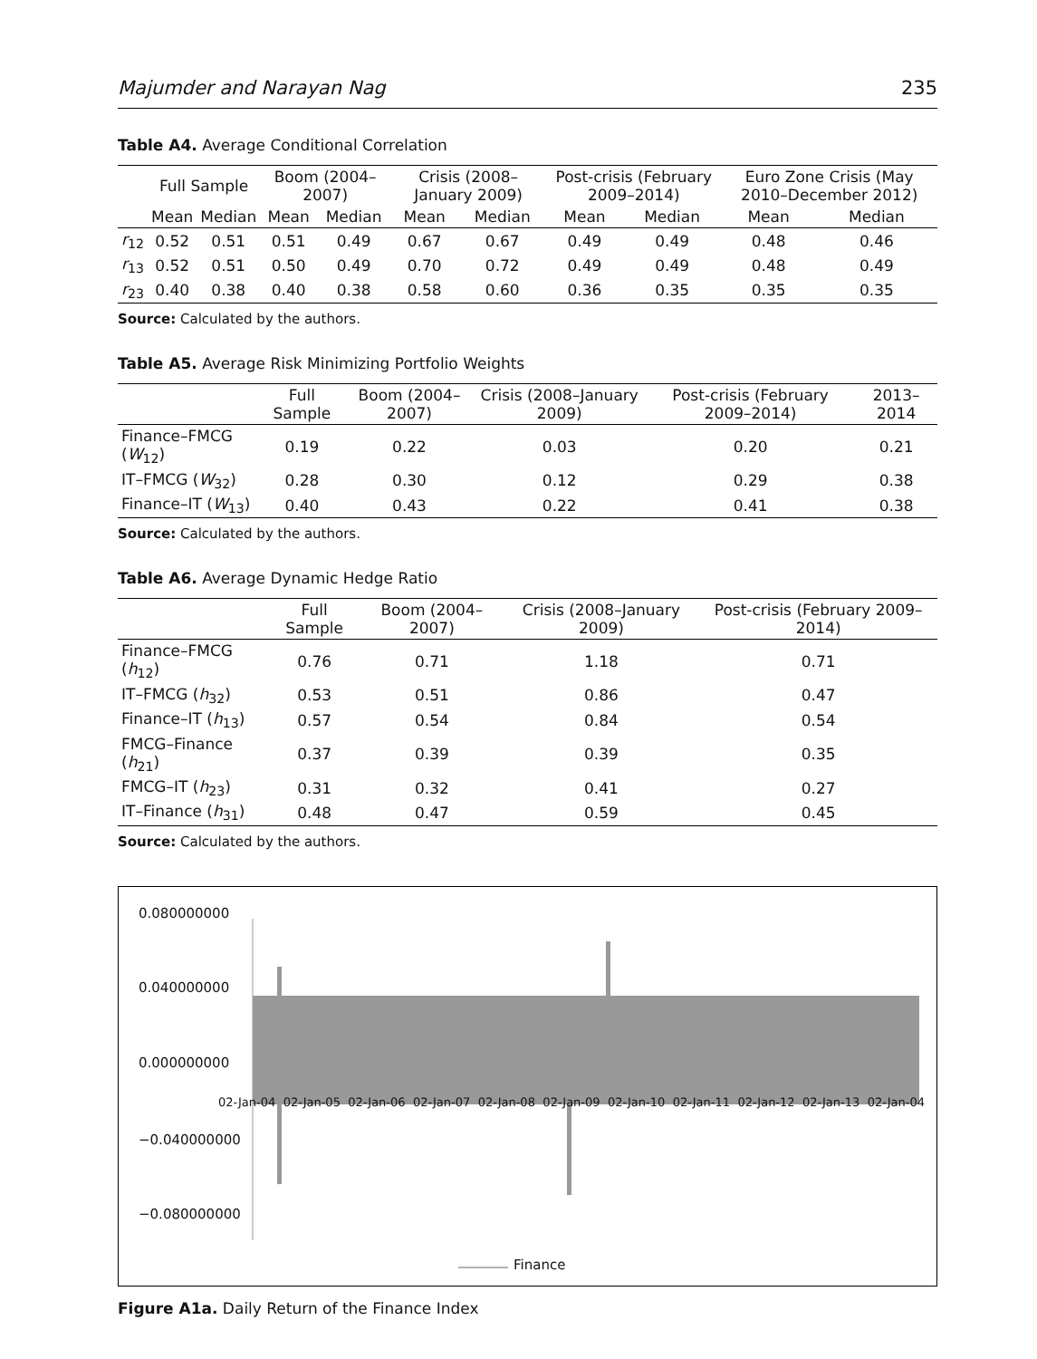Majumder and Narayan Nag 235
Table A4. Average Conditional Correlation
| | Full Sample | | Boom (2004–2007) | | Crisis (2008–January 2009) | | Post-crisis (February 2009–2014) | | Euro Zone Crisis (May 2010–December 2012) | |
| --- | --- | --- | --- | --- | --- | --- | --- | --- | --- | --- |
| | Mean | Median | Mean | Median | Mean | Median | Mean | Median | Mean | Median |
| r<sub>12</sub> | 0.52 | 0.51 | 0.51 | 0.49 | 0.67 | 0.67 | 0.49 | 0.49 | 0.48 | 0.46 |
| r<sub>13</sub> | 0.52 | 0.51 | 0.50 | 0.49 | 0.70 | 0.72 | 0.49 | 0.49 | 0.48 | 0.49 |
| r<sub>23</sub> | 0.40 | 0.38 | 0.40 | 0.38 | 0.58 | 0.60 | 0.36 | 0.35 | 0.35 | 0.35 |
Source: Calculated by the authors.
Table A5. Average Risk Minimizing Portfolio Weights
| | Full Sample | Boom (2004–2007) | Crisis (2008–January 2009) | Post-crisis (February 2009–2014) | 2013–2014 |
| --- | --- | --- | --- | --- | --- |
| Finance–FMCG ( W<sub>12</sub>) | 0.19 | 0.22 | 0.03 | 0.20 | 0.21 |
| IT–FMCG ( W<sub>32</sub>) | 0.28 | 0.30 | 0.12 | 0.29 | 0.38 |
| Finance–IT ( W<sub>13</sub>) | 0.40 | 0.43 | 0.22 | 0.41 | 0.38 |
Source: Calculated by the authors.
Table A6. Average Dynamic Hedge Ratio
| | Full Sample | Boom (2004–2007) | Crisis (2008–January 2009) | Post-crisis (February 2009–2014) |
| --- | --- | --- | --- | --- |
| Finance–FMCG ( h<sub>12</sub>) | 0.76 | 0.71 | 1.18 | 0.71 |
| IT–FMCG ( h<sub>32</sub>) | 0.53 | 0.51 | 0.86 | 0.47 |
| Finance–IT ( h<sub>13</sub>) | 0.57 | 0.54 | 0.84 | 0.54 |
| FMCG–Finance ( h<sub>21</sub>) | 0.37 | 0.39 | 0.39 | 0.35 |
| FMCG–IT ( h<sub>23</sub>) | 0.31 | 0.32 | 0.41 | 0.27 |
| IT–Finance ( h<sub>31</sub>) | 0.48 | 0.47 | 0.59 | 0.45 |
Source: Calculated by the authors.
0.080000000
0.040000000
0.000000000
−0.040000000
−0.080000000
02-Jan-04 02-Jan-05 02-Jan-06 02-Jan-07 02-Jan-08 02-Jan-09 02-Jan-10 02-Jan-11 02-Jan-12 02-Jan-13 02-Jan-04
Finance
Figure A1a. Daily Return of the Finance Index